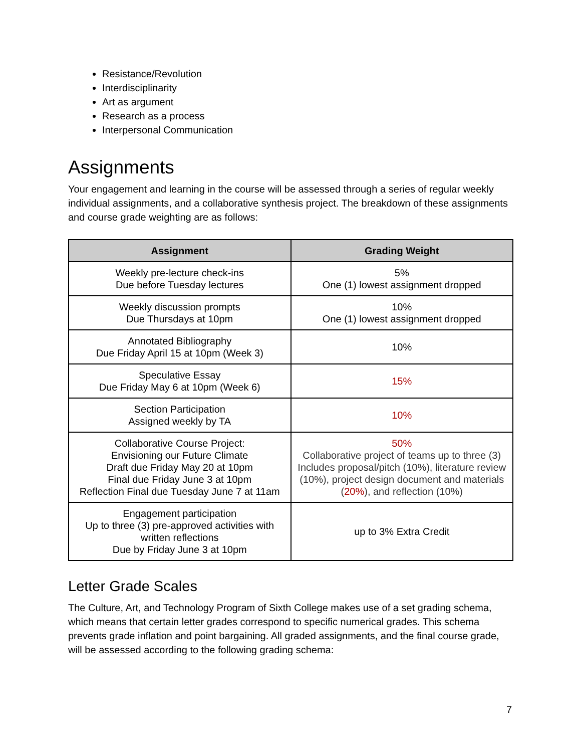Resistance/Revolution
Interdisciplinarity
Art as argument
Research as a process
Interpersonal Communication
Assignments
Your engagement and learning in the course will be assessed through a series of regular weekly individual assignments, and a collaborative synthesis project. The breakdown of these assignments and course grade weighting are as follows:
| Assignment | Grading Weight |
| --- | --- |
| Weekly pre-lecture check-ins Due before Tuesday lectures | 5% One (1) lowest assignment dropped |
| Weekly discussion prompts Due Thursdays at 10pm | 10% One (1) lowest assignment dropped |
| Annotated Bibliography Due Friday April 15 at 10pm (Week 3) | 10% |
| Speculative Essay Due Friday May 6 at 10pm (Week 6) | 15% |
| Section Participation Assigned weekly by TA | 10% |
| Collaborative Course Project: Envisioning our Future Climate Draft due Friday May 20 at 10pm Final due Friday June 3 at 10pm Reflection Final due Tuesday June 7 at 11am | 50% Collaborative project of teams up to three (3) Includes proposal/pitch (10%), literature review (10%), project design document and materials ( 20% ), and reflection (10%) |
| Engagement participation Up to three (3) pre-approved activities with written reflections Due by Friday June 3 at 10pm | up to 3% Extra Credit |
Letter Grade Scales
The Culture, Art, and Technology Program of Sixth College makes use of a set grading schema, which means that certain letter grades correspond to specific numerical grades. This schema prevents grade inflation and point bargaining. All graded assignments, and the final course grade, will be assessed according to the following grading schema:
7